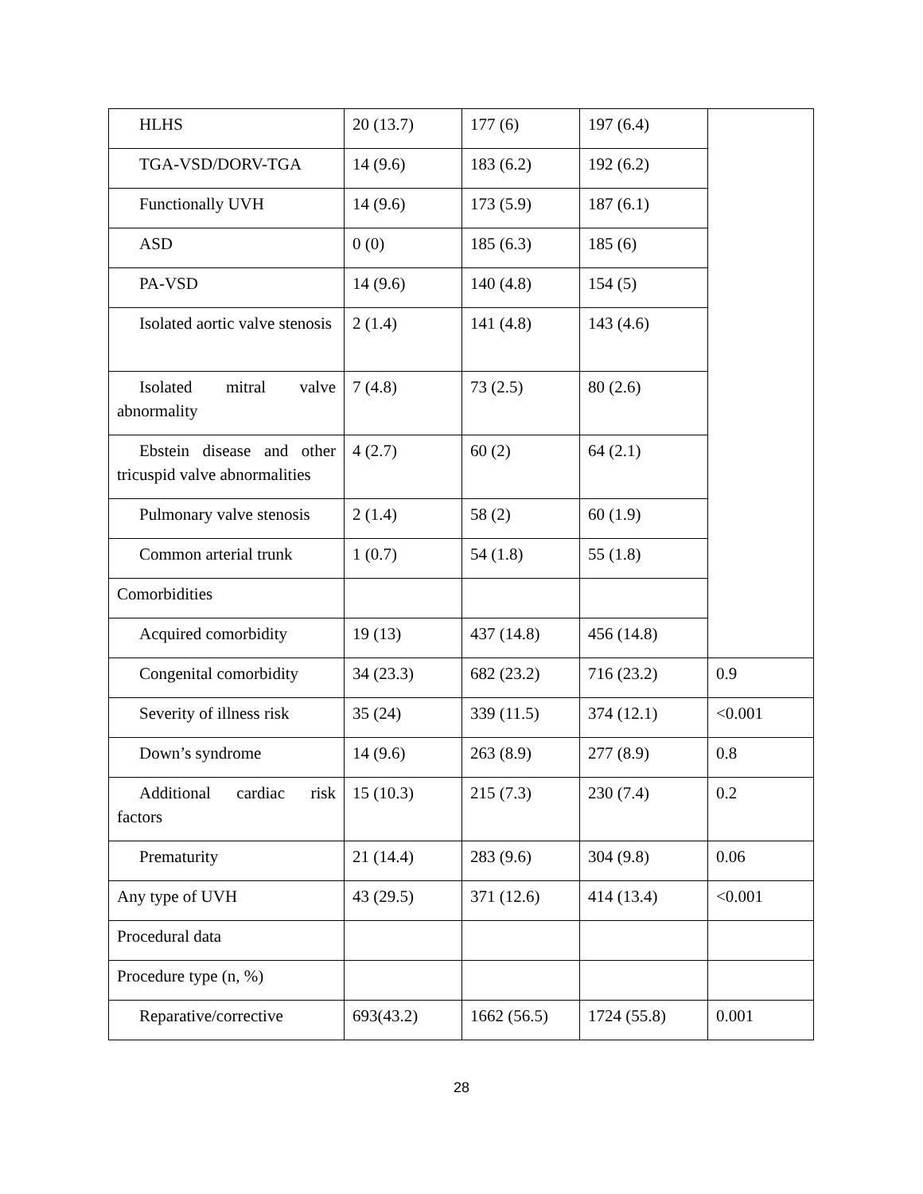| HLHS | 20 (13.7) | 177 (6) | 197 (6.4) | |
| TGA-VSD/DORV-TGA | 14 (9.6) | 183 (6.2) | 192 (6.2) | |
| Functionally UVH | 14 (9.6) | 173 (5.9) | 187 (6.1) | |
| ASD | 0 (0) | 185 (6.3) | 185 (6) | |
| PA-VSD | 14 (9.6) | 140 (4.8) | 154 (5) | |
| Isolated aortic valve stenosis | 2 (1.4) | 141 (4.8) | 143 (4.6) | |
| Isolated mitral valve abnormality | 7 (4.8) | 73 (2.5) | 80 (2.6) | |
| Ebstein disease and other tricuspid valve abnormalities | 4 (2.7) | 60 (2) | 64 (2.1) | |
| Pulmonary valve stenosis | 2 (1.4) | 58 (2) | 60 (1.9) | |
| Common arterial trunk | 1 (0.7) | 54 (1.8) | 55 (1.8) | |
| Comorbidities | | | | |
| Acquired comorbidity | 19 (13) | 437 (14.8) | 456 (14.8) | |
| Congenital comorbidity | 34 (23.3) | 682 (23.2) | 716 (23.2) | 0.9 |
| Severity of illness risk | 35 (24) | 339 (11.5) | 374 (12.1) | <0.001 |
| Down’s syndrome | 14 (9.6) | 263 (8.9) | 277 (8.9) | 0.8 |
| Additional cardiac risk factors | 15 (10.3) | 215 (7.3) | 230 (7.4) | 0.2 |
| Prematurity | 21 (14.4) | 283 (9.6) | 304 (9.8) | 0.06 |
| Any type of UVH | 43 (29.5) | 371 (12.6) | 414 (13.4) | <0.001 |
| Procedural data | | | | |
| Procedure type (n, %) | | | | |
| Reparative/corrective | 693(43.2) | 1662 (56.5) | 1724 (55.8) | 0.001 |
28